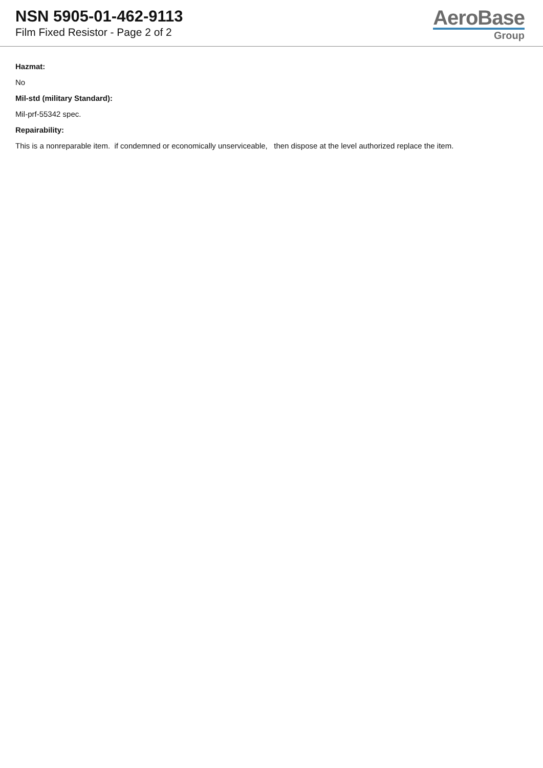NSN 5905-01-462-9113
Film Fixed Resistor - Page 2 of 2
AeroBase
Group
Hazmat:
No
Mil-std (military Standard):
Mil-prf-55342 spec.
Repairability:
This is a nonreparable item. if condemned or economically unserviceable, then dispose at the level authorized replace the item.